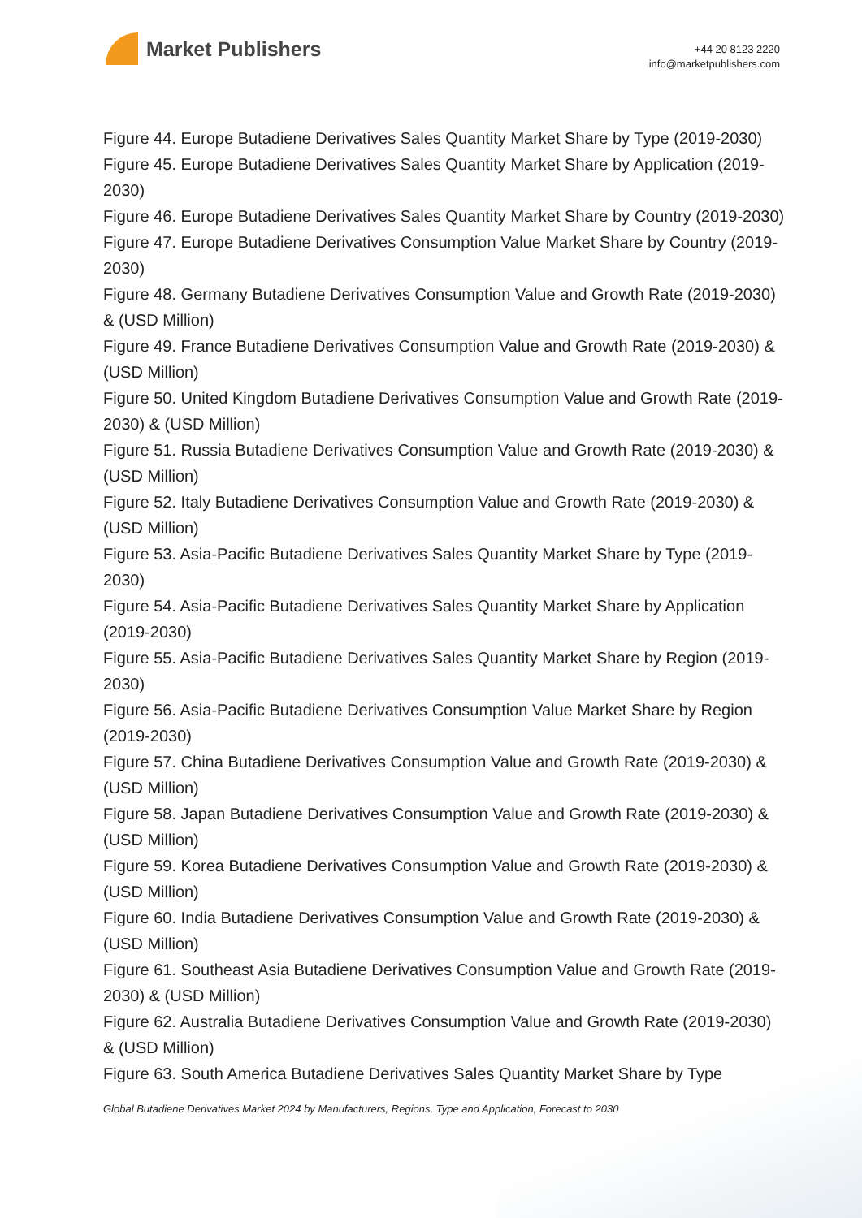Market Publishers
+44 20 8123 2220
info@marketpublishers.com
Figure 44. Europe Butadiene Derivatives Sales Quantity Market Share by Type (2019-2030)
Figure 45. Europe Butadiene Derivatives Sales Quantity Market Share by Application (2019-2030)
Figure 46. Europe Butadiene Derivatives Sales Quantity Market Share by Country (2019-2030)
Figure 47. Europe Butadiene Derivatives Consumption Value Market Share by Country (2019-2030)
Figure 48. Germany Butadiene Derivatives Consumption Value and Growth Rate (2019-2030) & (USD Million)
Figure 49. France Butadiene Derivatives Consumption Value and Growth Rate (2019-2030) & (USD Million)
Figure 50. United Kingdom Butadiene Derivatives Consumption Value and Growth Rate (2019-2030) & (USD Million)
Figure 51. Russia Butadiene Derivatives Consumption Value and Growth Rate (2019-2030) & (USD Million)
Figure 52. Italy Butadiene Derivatives Consumption Value and Growth Rate (2019-2030) & (USD Million)
Figure 53. Asia-Pacific Butadiene Derivatives Sales Quantity Market Share by Type (2019-2030)
Figure 54. Asia-Pacific Butadiene Derivatives Sales Quantity Market Share by Application (2019-2030)
Figure 55. Asia-Pacific Butadiene Derivatives Sales Quantity Market Share by Region (2019-2030)
Figure 56. Asia-Pacific Butadiene Derivatives Consumption Value Market Share by Region (2019-2030)
Figure 57. China Butadiene Derivatives Consumption Value and Growth Rate (2019-2030) & (USD Million)
Figure 58. Japan Butadiene Derivatives Consumption Value and Growth Rate (2019-2030) & (USD Million)
Figure 59. Korea Butadiene Derivatives Consumption Value and Growth Rate (2019-2030) & (USD Million)
Figure 60. India Butadiene Derivatives Consumption Value and Growth Rate (2019-2030) & (USD Million)
Figure 61. Southeast Asia Butadiene Derivatives Consumption Value and Growth Rate (2019-2030) & (USD Million)
Figure 62. Australia Butadiene Derivatives Consumption Value and Growth Rate (2019-2030) & (USD Million)
Figure 63. South America Butadiene Derivatives Sales Quantity Market Share by Type
Global Butadiene Derivatives Market 2024 by Manufacturers, Regions, Type and Application, Forecast to 2030